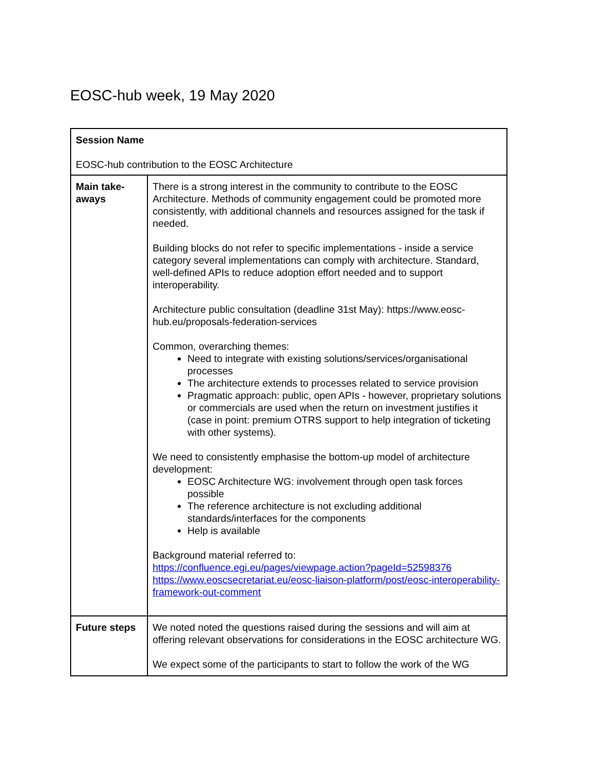EOSC-hub week, 19 May 2020
| Session Name EOSC-hub contribution to the EOSC Architecture | |
| Main take-aways | There is a strong interest in the community to contribute to the EOSC Architecture. Methods of community engagement could be promoted more consistently, with additional channels and resources assigned for the task if needed. Building blocks do not refer to specific implementations - inside a service category several implementations can comply with architecture. Standard, well-defined APIs to reduce adoption effort needed and to support interoperability. Architecture public consultation (deadline 31st May): https://www.eosc-hub.eu/proposals-federation-services Common, overarching themes: Need to integrate with existing solutions/services/organisational processes The architecture extends to processes related to service provision Pragmatic approach: public, open APIs - however, proprietary solutions or commercials are used when the return on investment justifies it (case in point: premium OTRS support to help integration of ticketing with other systems). We need to consistently emphasise the bottom-up model of architecture development: EOSC Architecture WG: involvement through open task forces possible The reference architecture is not excluding additional standards/interfaces for the components Help is available Background material referred to: https://confluence.egi.eu/pages/viewpage.action?pageId=52598376 https://www.eoscsecretariat.eu/eosc-liaison-platform/post/eosc-interoperability-framework-out-comment |
| Future steps | We noted noted the questions raised during the sessions and will aim at offering relevant observations for considerations in the EOSC architecture WG. We expect some of the participants to start to follow the work of the WG |